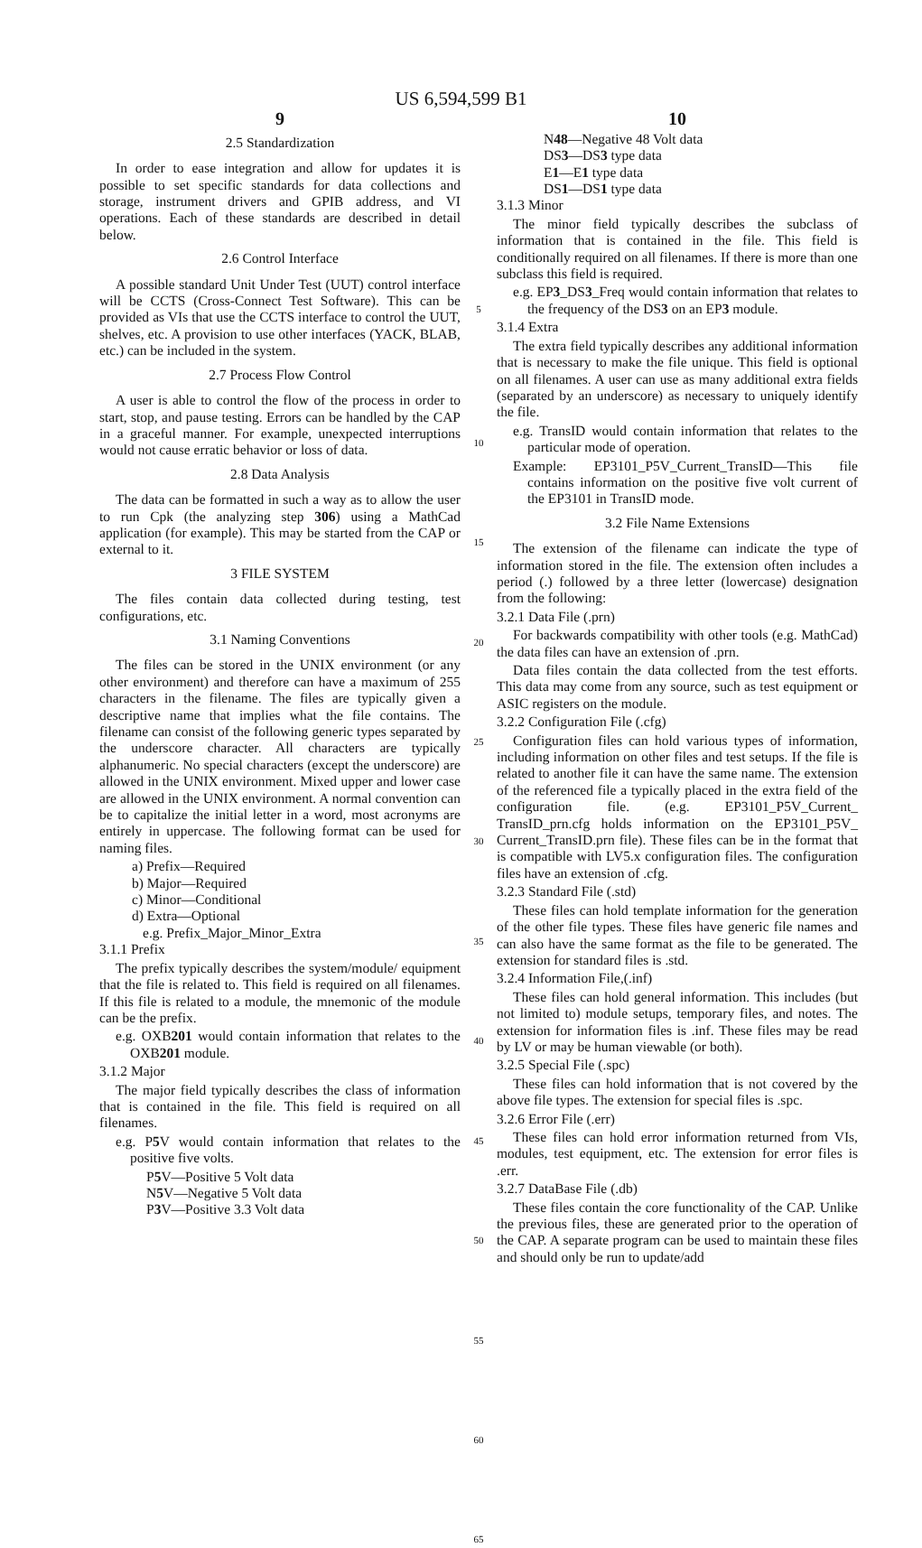US 6,594,599 B1
9
2.5 Standardization
In order to ease integration and allow for updates it is possible to set specific standards for data collections and storage, instrument drivers and GPIB address, and VI operations. Each of these standards are described in detail below.
2.6 Control Interface
A possible standard Unit Under Test (UUT) control interface will be CCTS (Cross-Connect Test Software). This can be provided as VIs that use the CCTS interface to control the UUT, shelves, etc. A provision to use other interfaces (YACK, BLAB, etc.) can be included in the system.
2.7 Process Flow Control
A user is able to control the flow of the process in order to start, stop, and pause testing. Errors can be handled by the CAP in a graceful manner. For example, unexpected interruptions would not cause erratic behavior or loss of data.
2.8 Data Analysis
The data can be formatted in such a way as to allow the user to run Cpk (the analyzing step 306) using a MathCad application (for example). This may be started from the CAP or external to it.
3 FILE SYSTEM
The files contain data collected during testing, test configurations, etc.
3.1 Naming Conventions
The files can be stored in the UNIX environment (or any other environment) and therefore can have a maximum of 255 characters in the filename. The files are typically given a descriptive name that implies what the file contains. The filename can consist of the following generic types separated by the underscore character. All characters are typically alphanumeric. No special characters (except the underscore) are allowed in the UNIX environment. Mixed upper and lower case are allowed in the UNIX environment. A normal convention can be to capitalize the initial letter in a word, most acronyms are entirely in uppercase. The following format can be used for naming files.
a) Prefix—Required
b) Major—Required
c) Minor—Conditional
d) Extra—Optional
e.g. Prefix_Major_Minor_Extra
3.1.1 Prefix
The prefix typically describes the system/module/ equipment that the file is related to. This field is required on all filenames. If this file is related to a module, the mnemonic of the module can be the prefix.
e.g. OXB201 would contain information that relates to the OXB201 module.
3.1.2 Major
The major field typically describes the class of information that is contained in the file. This field is required on all filenames.
e.g. P5 V would contain information that relates to the positive five volts.
P5 V—Positive 5 Volt data
N5 V—Negative 5 Volt data
P3 V—Positive 3.3 Volt data
5
10
15
20
25
30
35
40
45
50
55
60
65
10
N48—Negative 48 Volt data
DS3—DS3 type data
E1—E1 type data
DS1—DS1 type data
3.1.3 Minor
The minor field typically describes the subclass of information that is contained in the file. This field is conditionally required on all filenames. If there is more than one subclass this field is required.
e.g. EP3_DS3_Freq would contain information that relates to the frequency of the DS3 on an EP3 module.
3.1.4 Extra
The extra field typically describes any additional information that is necessary to make the file unique. This field is optional on all filenames. A user can use as many additional extra fields (separated by an underscore) as necessary to uniquely identify the file.
e.g. TransID would contain information that relates to the particular mode of operation.
Example: EP3101_P5V_Current_TransID—This file contains information on the positive five volt current of the EP3101 in TransID mode.
3.2 File Name Extensions
The extension of the filename can indicate the type of information stored in the file. The extension often includes a period (.) followed by a three letter (lowercase) designation from the following:
3.2.1 Data File (.prn)
For backwards compatibility with other tools (e.g. MathCad) the data files can have an extension of .prn.
Data files contain the data collected from the test efforts. This data may come from any source, such as test equipment or ASIC registers on the module.
3.2.2 Configuration File (.cfg)
Configuration files can hold various types of information, including information on other files and test setups. If the file is related to another file it can have the same name. The extension of the referenced file a typically placed in the extra field of the configuration file. (e.g. EP3101_P5V_Current_ TransID_prn.cfg holds information on the EP3101_P5V_ Current_TransID.prn file). These files can be in the format that is compatible with LV5.x configuration files. The configuration files have an extension of .cfg.
3.2.3 Standard File (.std)
These files can hold template information for the generation of the other file types. These files have generic file names and can also have the same format as the file to be generated. The extension for standard files is .std.
3.2.4 Information File,(.inf)
These files can hold general information. This includes (but not limited to) module setups, temporary files, and notes. The extension for information files is .inf. These files may be read by LV or may be human viewable (or both).
3.2.5 Special File (.spc)
These files can hold information that is not covered by the above file types. The extension for special files is .spc.
3.2.6 Error File (.err)
These files can hold error information returned from VIs, modules, test equipment, etc. The extension for error files is .err.
3.2.7 DataBase File (.db)
These files contain the core functionality of the CAP. Unlike the previous files, these are generated prior to the operation of the CAP. A separate program can be used to maintain these files and should only be run to update/add